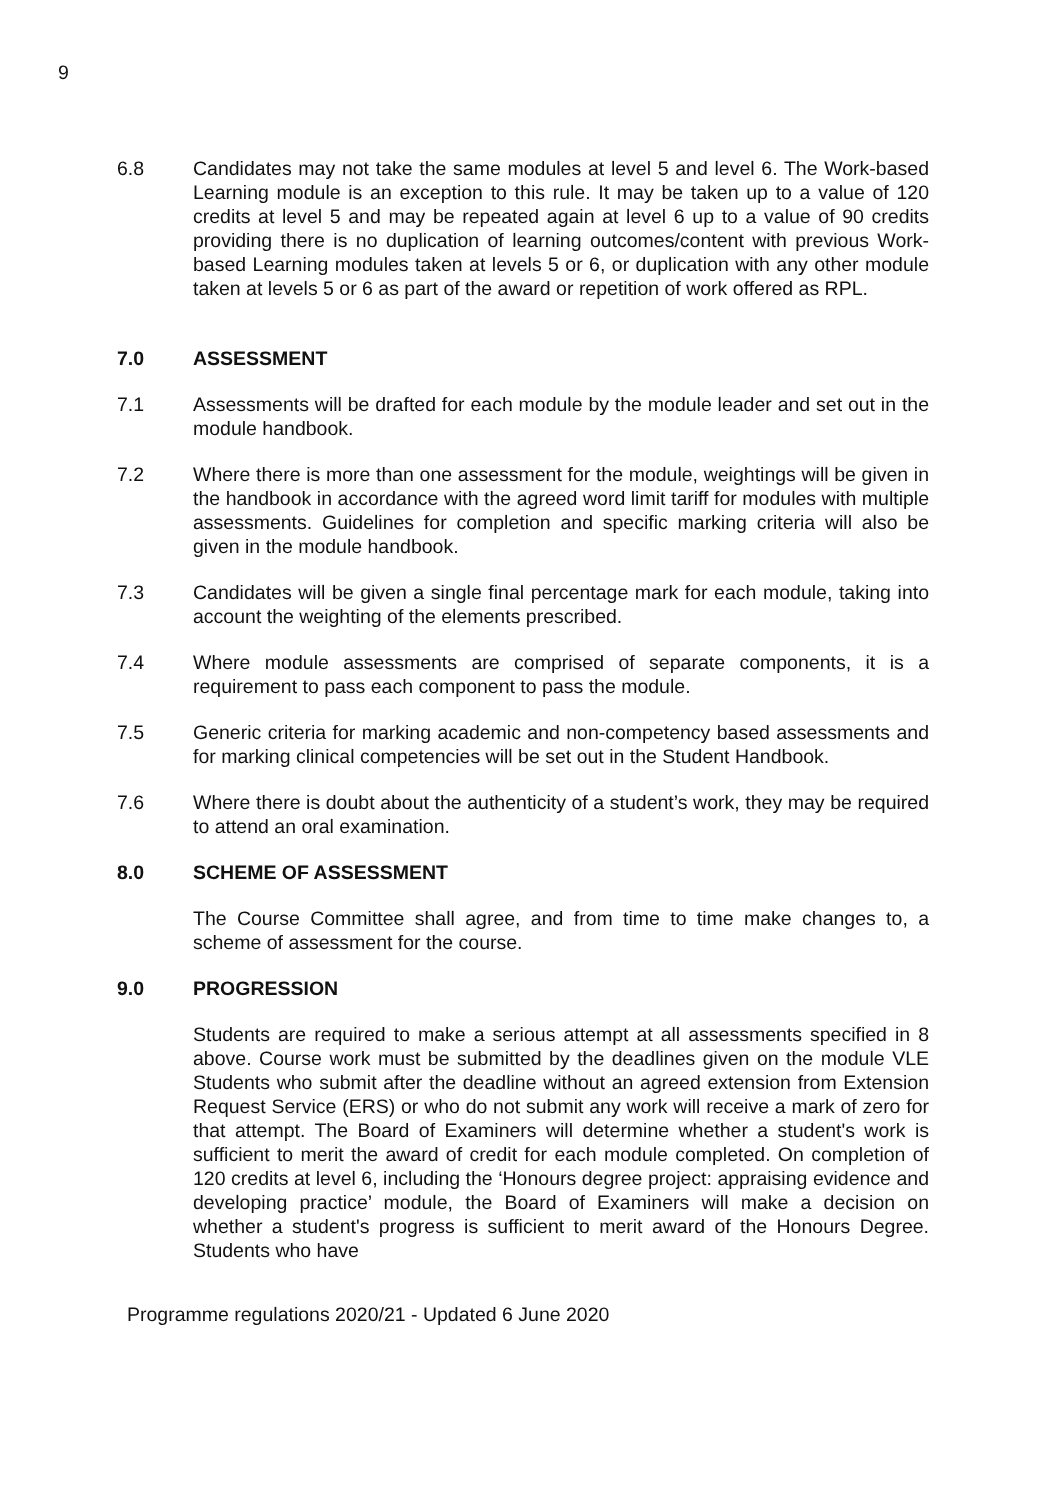9
6.8 Candidates may not take the same modules at level 5 and level 6. The Work-based Learning module is an exception to this rule. It may be taken up to a value of 120 credits at level 5 and may be repeated again at level 6 up to a value of 90 credits providing there is no duplication of learning outcomes/content with previous Work-based Learning modules taken at levels 5 or 6, or duplication with any other module taken at levels 5 or 6 as part of the award or repetition of work offered as RPL.
7.0 ASSESSMENT
7.1 Assessments will be drafted for each module by the module leader and set out in the module handbook.
7.2 Where there is more than one assessment for the module, weightings will be given in the handbook in accordance with the agreed word limit tariff for modules with multiple assessments. Guidelines for completion and specific marking criteria will also be given in the module handbook.
7.3 Candidates will be given a single final percentage mark for each module, taking into account the weighting of the elements prescribed.
7.4 Where module assessments are comprised of separate components, it is a requirement to pass each component to pass the module.
7.5 Generic criteria for marking academic and non-competency based assessments and for marking clinical competencies will be set out in the Student Handbook.
7.6 Where there is doubt about the authenticity of a student’s work, they may be required to attend an oral examination.
8.0 SCHEME OF ASSESSMENT
The Course Committee shall agree, and from time to time make changes to, a scheme of assessment for the course.
9.0 PROGRESSION
Students are required to make a serious attempt at all assessments specified in 8 above. Course work must be submitted by the deadlines given on the module VLE Students who submit after the deadline without an agreed extension from Extension Request Service (ERS) or who do not submit any work will receive a mark of zero for that attempt. The Board of Examiners will determine whether a student's work is sufficient to merit the award of credit for each module completed. On completion of 120 credits at level 6, including the ‘Honours degree project: appraising evidence and developing practice’ module, the Board of Examiners will make a decision on whether a student's progress is sufficient to merit award of the Honours Degree. Students who have
Programme regulations 2020/21 - Updated 6 June 2020